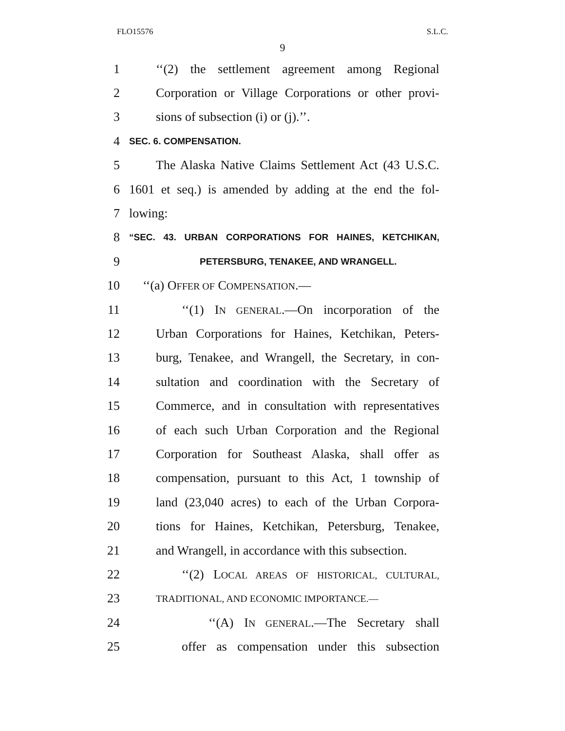FLO15576 S.L.C.
9
1 ‘‘(2) the settlement agreement among Regional
2 Corporation or Village Corporations or other provi-
3 sions of subsection (i) or (j).’’.
4 SEC. 6. COMPENSATION.
5 The Alaska Native Claims Settlement Act (43 U.S.C.
6 1601 et seq.) is amended by adding at the end the fol-
7 lowing:
8 “SEC. 43. URBAN CORPORATIONS FOR HAINES, KETCHIKAN,
9 PETERSBURG, TENAKEE, AND WRANGELL.
10 ‘‘(a) OFFER OF COMPENSATION.—
11 ‘‘(1) IN GENERAL.—On incorporation of the
12 Urban Corporations for Haines, Ketchikan, Peters-
13 burg, Tenakee, and Wrangell, the Secretary, in con-
14 sultation and coordination with the Secretary of
15 Commerce, and in consultation with representatives
16 of each such Urban Corporation and the Regional
17 Corporation for Southeast Alaska, shall offer as
18 compensation, pursuant to this Act, 1 township of
19 land (23,040 acres) to each of the Urban Corpora-
20 tions for Haines, Ketchikan, Petersburg, Tenakee,
21 and Wrangell, in accordance with this subsection.
22 ‘‘(2) LOCAL AREAS OF HISTORICAL, CULTURAL,
23 TRADITIONAL, AND ECONOMIC IMPORTANCE.—
24 ‘‘(A) IN GENERAL.—The Secretary shall
25 offer as compensation under this subsection